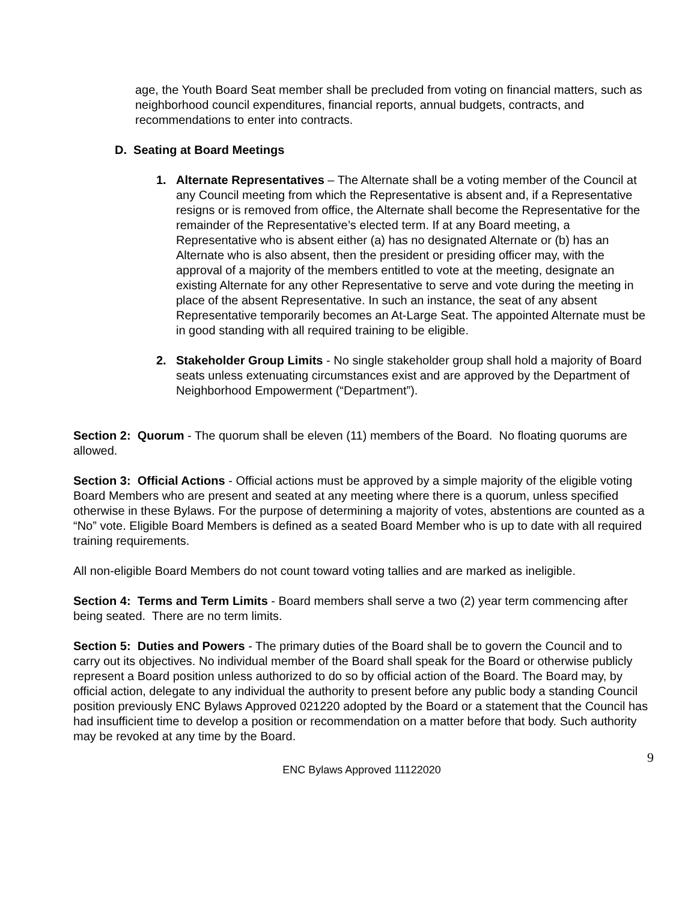age, the Youth Board Seat member shall be precluded from voting on financial matters, such as neighborhood council expenditures, financial reports, annual budgets, contracts, and recommendations to enter into contracts.
D. Seating at Board Meetings
1. Alternate Representatives – The Alternate shall be a voting member of the Council at any Council meeting from which the Representative is absent and, if a Representative resigns or is removed from office, the Alternate shall become the Representative for the remainder of the Representative’s elected term. If at any Board meeting, a Representative who is absent either (a) has no designated Alternate or (b) has an Alternate who is also absent, then the president or presiding officer may, with the approval of a majority of the members entitled to vote at the meeting, designate an existing Alternate for any other Representative to serve and vote during the meeting in place of the absent Representative. In such an instance, the seat of any absent Representative temporarily becomes an At-Large Seat. The appointed Alternate must be in good standing with all required training to be eligible.
2. Stakeholder Group Limits - No single stakeholder group shall hold a majority of Board seats unless extenuating circumstances exist and are approved by the Department of Neighborhood Empowerment (“Department”).
Section 2: Quorum - The quorum shall be eleven (11) members of the Board. No floating quorums are allowed.
Section 3: Official Actions - Official actions must be approved by a simple majority of the eligible voting Board Members who are present and seated at any meeting where there is a quorum, unless specified otherwise in these Bylaws. For the purpose of determining a majority of votes, abstentions are counted as a “No” vote. Eligible Board Members is defined as a seated Board Member who is up to date with all required training requirements.
All non-eligible Board Members do not count toward voting tallies and are marked as ineligible.
Section 4: Terms and Term Limits - Board members shall serve a two (2) year term commencing after being seated. There are no term limits.
Section 5: Duties and Powers - The primary duties of the Board shall be to govern the Council and to carry out its objectives. No individual member of the Board shall speak for the Board or otherwise publicly represent a Board position unless authorized to do so by official action of the Board. The Board may, by official action, delegate to any individual the authority to present before any public body a standing Council position previously ENC Bylaws Approved 021220 adopted by the Board or a statement that the Council has had insufficient time to develop a position or recommendation on a matter before that body. Such authority may be revoked at any time by the Board.
9
ENC Bylaws Approved 11122020